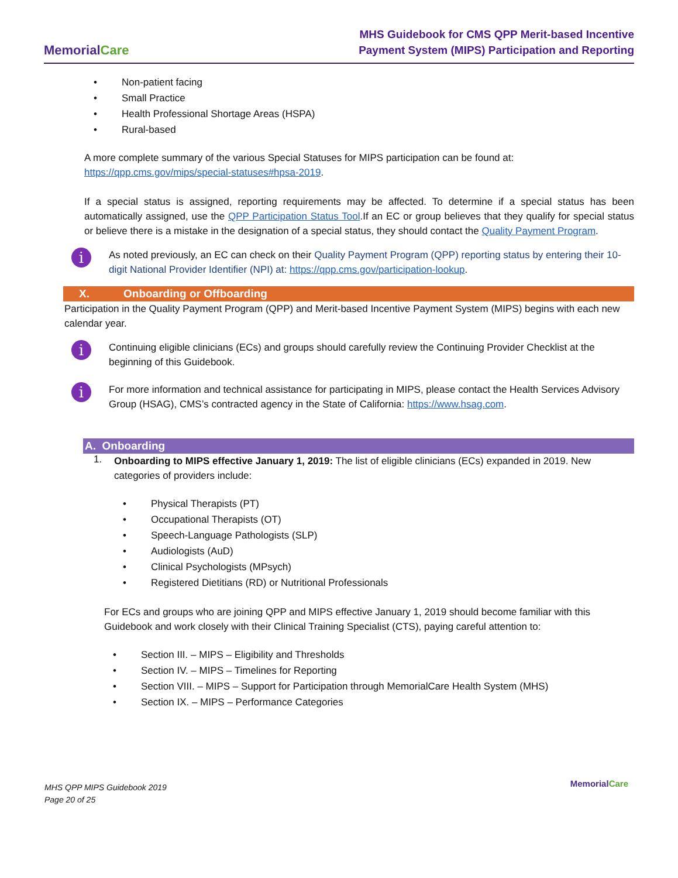MemorialCare
MHS Guidebook for CMS QPP Merit-based Incentive
Payment System (MIPS) Participation and Reporting
• Non-patient facing
• Small Practice
• Health Professional Shortage Areas (HSPA)
• Rural-based
A more complete summary of the various Special Statuses for MIPS participation can be found at: https://qpp.cms.gov/mips/special-statuses#hpsa-2019.
If a special status is assigned, reporting requirements may be affected. To determine if a special status has been automatically assigned, use the QPP Participation Status Tool.If an EC or group believes that they qualify for special status or believe there is a mistake in the designation of a special status, they should contact the Quality Payment Program.
i
As noted previously, an EC can check on their Quality Payment Program (QPP) reporting status by entering their 10-digit National Provider Identifier (NPI) at: https://qpp.cms.gov/participation-lookup.
X. Onboarding or Offboarding
Participation in the Quality Payment Program (QPP) and Merit-based Incentive Payment System (MIPS) begins with each new calendar year.
i
Continuing eligible clinicians (ECs) and groups should carefully review the Continuing Provider Checklist at the beginning of this Guidebook.
i
For more information and technical assistance for participating in MIPS, please contact the Health Services Advisory Group (HSAG), CMS’s contracted agency in the State of California: https://www.hsag.com.
A. Onboarding
1.
Onboarding to MIPS effective January 1, 2019: The list of eligible clinicians (ECs) expanded in 2019. New categories of providers include:
• Physical Therapists (PT)
• Occupational Therapists (OT)
• Speech-Language Pathologists (SLP)
• Audiologists (AuD)
• Clinical Psychologists (MPsych)
• Registered Dietitians (RD) or Nutritional Professionals
For ECs and groups who are joining QPP and MIPS effective January 1, 2019 should become familiar with this Guidebook and work closely with their Clinical Training Specialist (CTS), paying careful attention to:
• Section III. – MIPS – Eligibility and Thresholds
• Section IV. – MIPS – Timelines for Reporting
• Section VIII. – MIPS – Support for Participation through MemorialCare Health System (MHS)
• Section IX. – MIPS – Performance Categories
MHS QPP MIPS Guidebook 2019
Page 20 of 25
MemorialCare